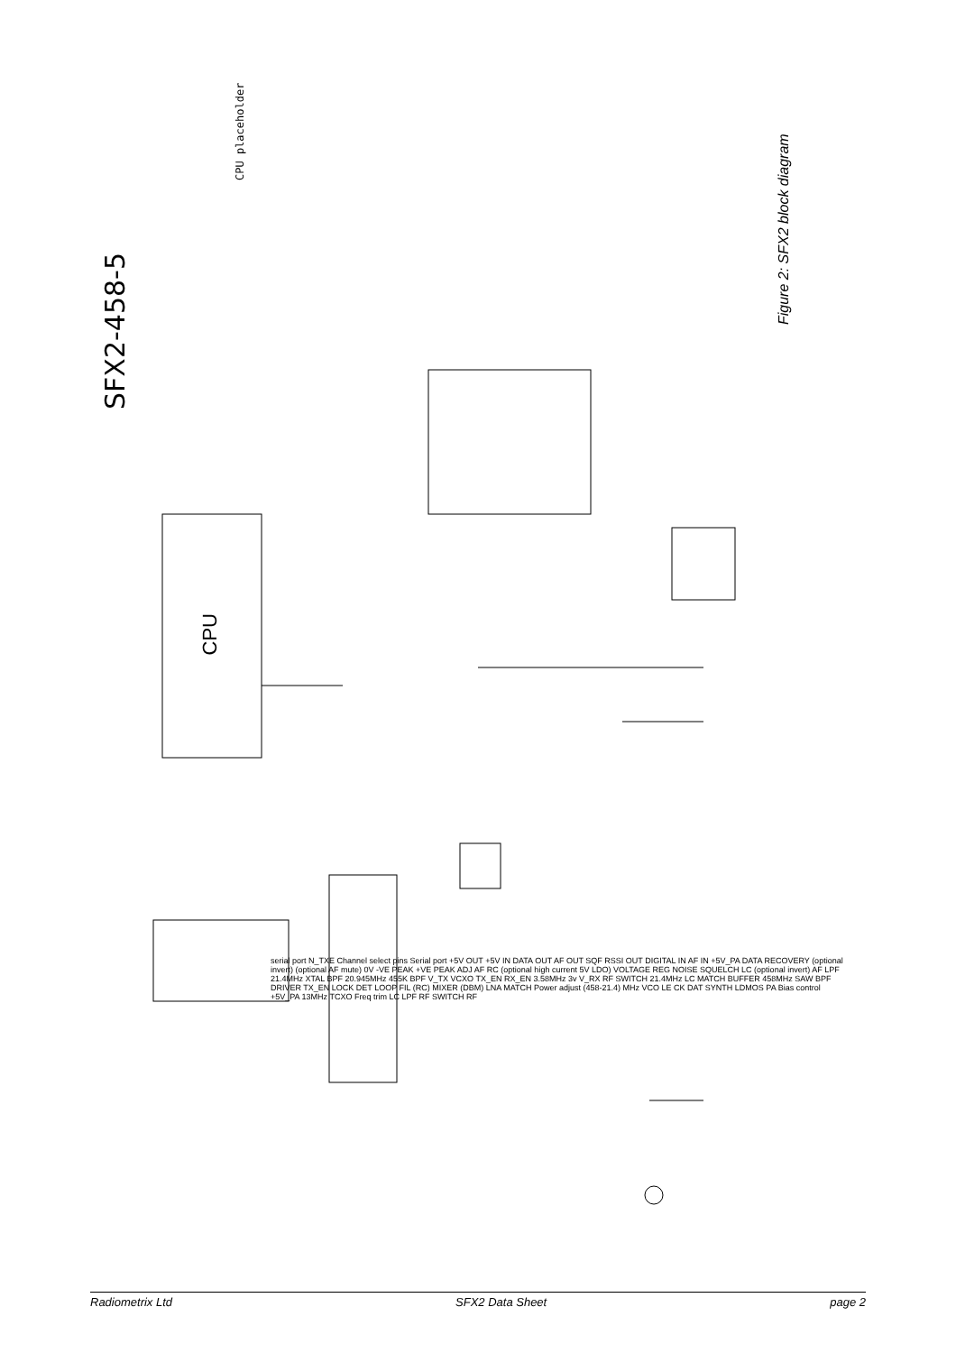CPU placeholder
SFX2-458-5
CPU
serial port N_TXE Channel select pins Serial port +5V OUT +5V IN DATA OUT AF OUT SQF RSSI OUT DIGITAL IN AF IN +5V_PA DATA RECOVERY (optional invert) (optional AF mute) 0V -VE PEAK +VE PEAK ADJ AF RC (optional high current 5V LDO) VOLTAGE REG NOISE SQUELCH LC (optional invert) AF LPF 21.4MHz XTAL BPF 20.945MHz 455K BPF V_TX VCXO TX_EN RX_EN 3.58MHz 3v V_RX RF SWITCH 21.4MHz LC MATCH BUFFER 458MHz SAW BPF DRIVER TX_EN LOCK DET LOOP FIL (RC) MIXER (DBM) LNA MATCH Power adjust (458-21.4) MHz VCO LE CK DAT SYNTH LDMOS PA Bias control +5V_PA 13MHz TCXO Freq trim LC LPF RF SWITCH RF
Figure 2: SFX2 block diagram
Radiometrix Ltd SFX2 Data Sheet page 2